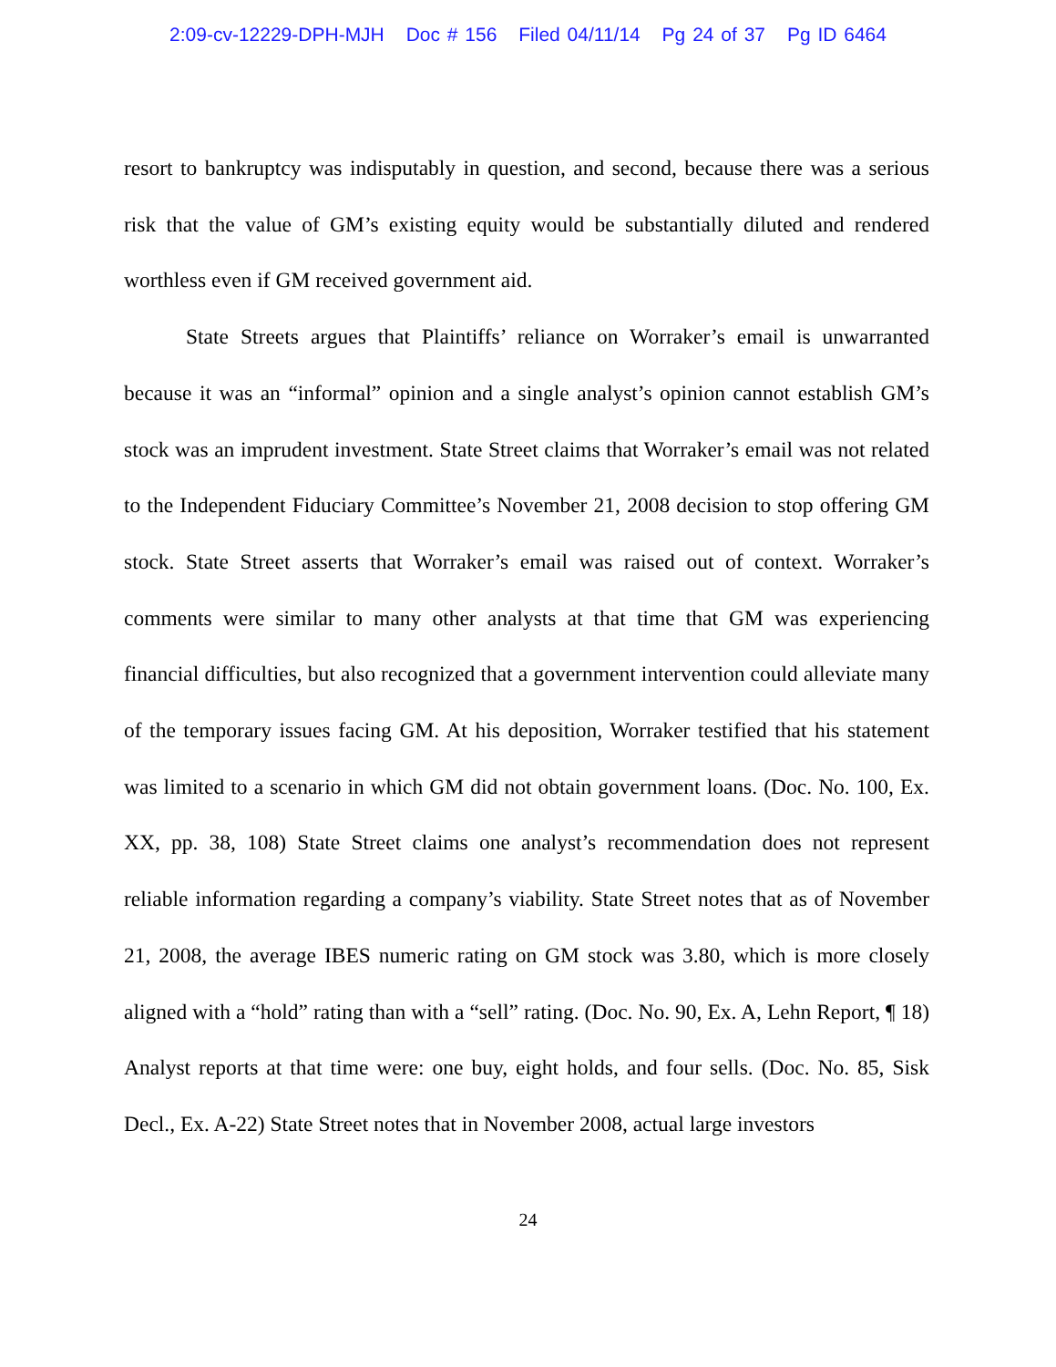2:09-cv-12229-DPH-MJH Doc # 156 Filed 04/11/14 Pg 24 of 37 Pg ID 6464
resort to bankruptcy was indisputably in question, and second, because there was a serious risk that the value of GM’s existing equity would be substantially diluted and rendered worthless even if GM received government aid.
State Streets argues that Plaintiffs’ reliance on Worraker’s email is unwarranted because it was an “informal” opinion and a single analyst’s opinion cannot establish GM’s stock was an imprudent investment. State Street claims that Worraker’s email was not related to the Independent Fiduciary Committee’s November 21, 2008 decision to stop offering GM stock. State Street asserts that Worraker’s email was raised out of context. Worraker’s comments were similar to many other analysts at that time that GM was experiencing financial difficulties, but also recognized that a government intervention could alleviate many of the temporary issues facing GM. At his deposition, Worraker testified that his statement was limited to a scenario in which GM did not obtain government loans. (Doc. No. 100, Ex. XX, pp. 38, 108) State Street claims one analyst’s recommendation does not represent reliable information regarding a company’s viability. State Street notes that as of November 21, 2008, the average IBES numeric rating on GM stock was 3.80, which is more closely aligned with a “hold” rating than with a “sell” rating. (Doc. No. 90, Ex. A, Lehn Report, ¶ 18) Analyst reports at that time were: one buy, eight holds, and four sells. (Doc. No. 85, Sisk Decl., Ex. A-22) State Street notes that in November 2008, actual large investors
24